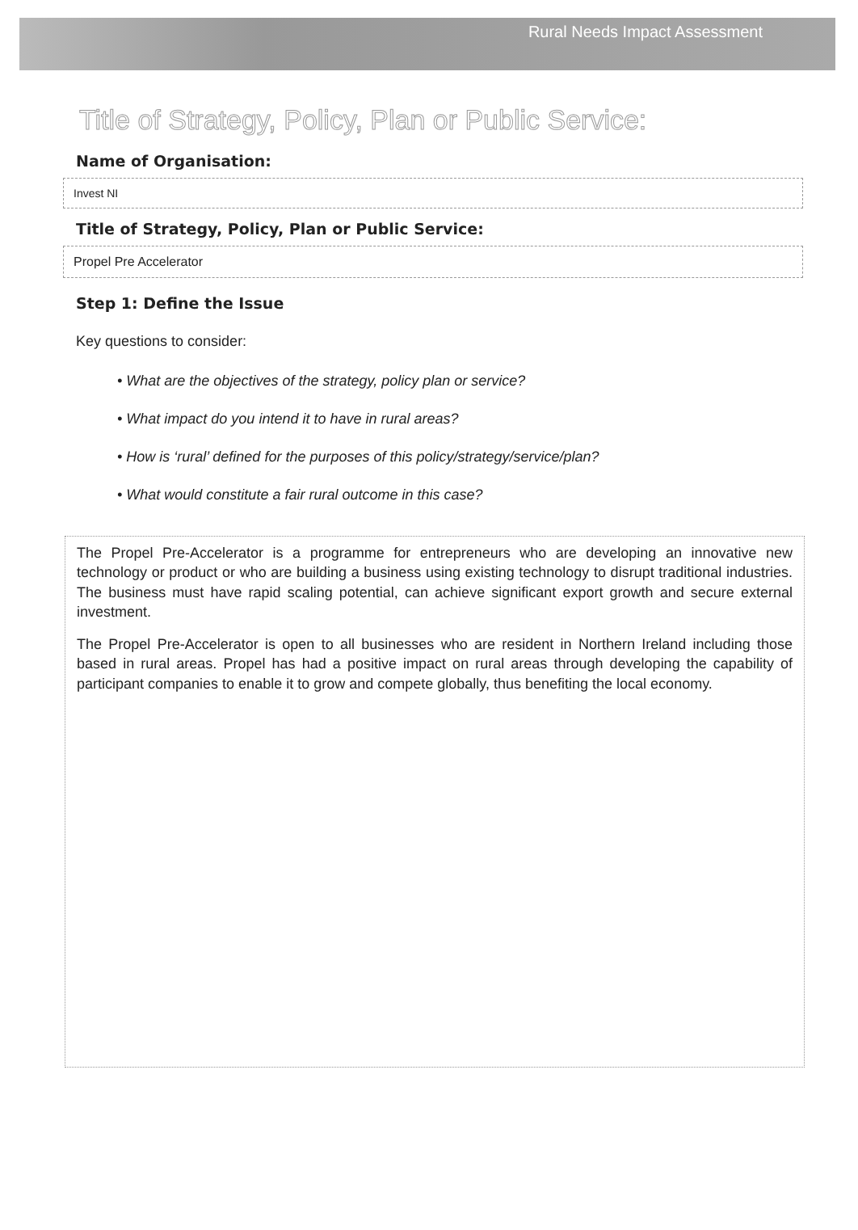Rural Needs Impact Assessment
Title of Strategy, Policy, Plan or Public Service:
Name of Organisation:
Invest NI
Title of Strategy, Policy, Plan or Public Service:
Propel Pre Accelerator
Step 1: Define the Issue
Key questions to consider:
• What are the objectives of the strategy, policy plan or service?
• What impact do you intend it to have in rural areas?
• How is ‘rural’ defined for the purposes of this policy/strategy/service/plan?
• What would constitute a fair rural outcome in this case?
The Propel Pre-Accelerator is a programme for entrepreneurs who are developing an innovative new technology or product or who are building a business using existing technology to disrupt traditional industries. The business must have rapid scaling potential, can achieve significant export growth and secure external investment.
The Propel Pre-Accelerator is open to all businesses who are resident in Northern Ireland including those based in rural areas. Propel has had a positive impact on rural areas through developing the capability of participant companies to enable it to grow and compete globally, thus benefiting the local economy.